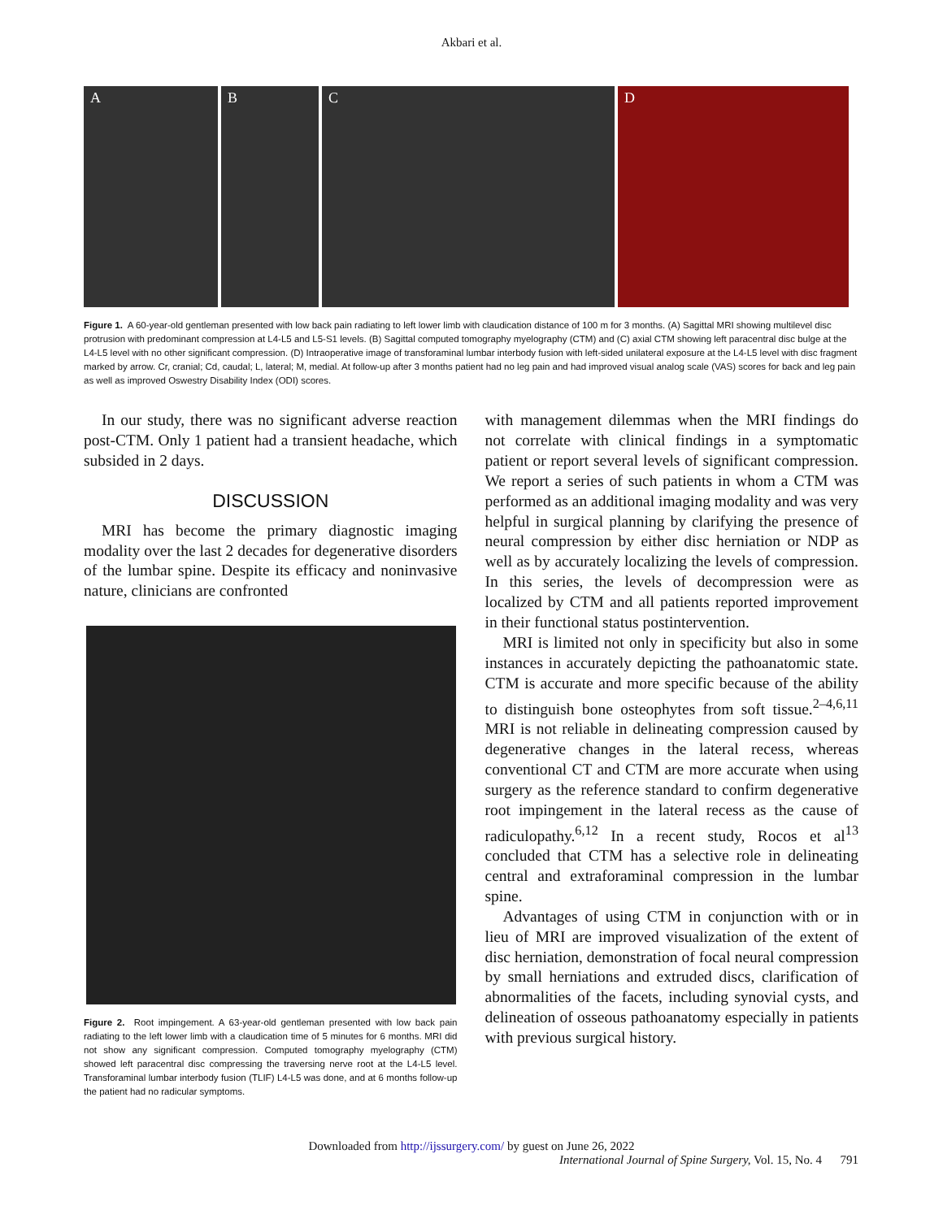Akbari et al.
A B C D
Figure 1. A 60-year-old gentleman presented with low back pain radiating to left lower limb with claudication distance of 100 m for 3 months. (A) Sagittal MRI showing multilevel disc protrusion with predominant compression at L4-L5 and L5-S1 levels. (B) Sagittal computed tomography myelography (CTM) and (C) axial CTM showing left paracentral disc bulge at the L4-L5 level with no other significant compression. (D) Intraoperative image of transforaminal lumbar interbody fusion with left-sided unilateral exposure at the L4-L5 level with disc fragment marked by arrow. Cr, cranial; Cd, caudal; L, lateral; M, medial. At follow-up after 3 months patient had no leg pain and had improved visual analog scale (VAS) scores for back and leg pain as well as improved Oswestry Disability Index (ODI) scores.
In our study, there was no significant adverse reaction post-CTM. Only 1 patient had a transient headache, which subsided in 2 days.
DISCUSSION
MRI has become the primary diagnostic imaging modality over the last 2 decades for degenerative disorders of the lumbar spine. Despite its efficacy and noninvasive nature, clinicians are confronted
Figure 2. Root impingement. A 63-year-old gentleman presented with low back pain radiating to the left lower limb with a claudication time of 5 minutes for 6 months. MRI did not show any significant compression. Computed tomography myelography (CTM) showed left paracentral disc compressing the traversing nerve root at the L4-L5 level. Transforaminal lumbar interbody fusion (TLIF) L4-L5 was done, and at 6 months follow-up the patient had no radicular symptoms.
with management dilemmas when the MRI findings do not correlate with clinical findings in a symptomatic patient or report several levels of significant compression. We report a series of such patients in whom a CTM was performed as an additional imaging modality and was very helpful in surgical planning by clarifying the presence of neural compression by either disc herniation or NDP as well as by accurately localizing the levels of compression. In this series, the levels of decompression were as localized by CTM and all patients reported improvement in their functional status postintervention.
MRI is limited not only in specificity but also in some instances in accurately depicting the pathoanatomic state. CTM is accurate and more specific because of the ability to distinguish bone osteophytes from soft tissue.<sup>2–4,6,11</sup> MRI is not reliable in delineating compression caused by degenerative changes in the lateral recess, whereas conventional CT and CTM are more accurate when using surgery as the reference standard to confirm degenerative root impingement in the lateral recess as the cause of radiculopathy.<sup>6,12</sup> In a recent study, Rocos et al<sup>13</sup> concluded that CTM has a selective role in delineating central and extraforaminal compression in the lumbar spine.
Advantages of using CTM in conjunction with or in lieu of MRI are improved visualization of the extent of disc herniation, demonstration of focal neural compression by small herniations and extruded discs, clarification of abnormalities of the facets, including synovial cysts, and delineation of osseous pathoanatomy especially in patients with previous surgical history.
Downloaded from http://ijssurgery.com/ by guest on June 26, 2022
International Journal of Spine Surgery, Vol. 15, No. 4 791